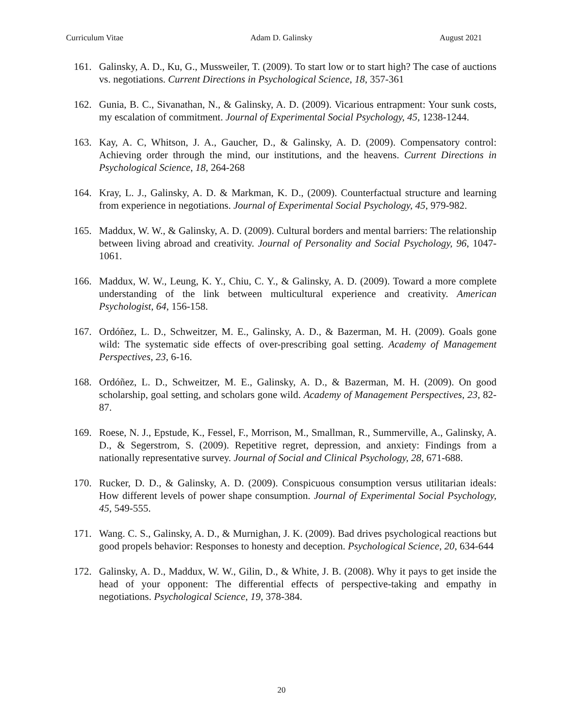Curriculum Vitae Adam D. Galinsky August 2021
161. Galinsky, A. D., Ku, G., Mussweiler, T. (2009). To start low or to start high? The case of auctions vs. negotiations. Current Directions in Psychological Science, 18, 357-361
162. Gunia, B. C., Sivanathan, N., & Galinsky, A. D. (2009). Vicarious entrapment: Your sunk costs, my escalation of commitment. Journal of Experimental Social Psychology, 45, 1238-1244.
163. Kay, A. C, Whitson, J. A., Gaucher, D., & Galinsky, A. D. (2009). Compensatory control: Achieving order through the mind, our institutions, and the heavens. Current Directions in Psychological Science, 18, 264-268
164. Kray, L. J., Galinsky, A. D. & Markman, K. D., (2009). Counterfactual structure and learning from experience in negotiations. Journal of Experimental Social Psychology, 45, 979-982.
165. Maddux, W. W., & Galinsky, A. D. (2009). Cultural borders and mental barriers: The relationship between living abroad and creativity. Journal of Personality and Social Psychology, 96, 1047-1061.
166. Maddux, W. W., Leung, K. Y., Chiu, C. Y., & Galinsky, A. D. (2009). Toward a more complete understanding of the link between multicultural experience and creativity. American Psychologist, 64, 156-158.
167. Ordóñez, L. D., Schweitzer, M. E., Galinsky, A. D., & Bazerman, M. H. (2009). Goals gone wild: The systematic side effects of over-prescribing goal setting. Academy of Management Perspectives, 23, 6-16.
168. Ordóñez, L. D., Schweitzer, M. E., Galinsky, A. D., & Bazerman, M. H. (2009). On good scholarship, goal setting, and scholars gone wild. Academy of Management Perspectives, 23, 82-87.
169. Roese, N. J., Epstude, K., Fessel, F., Morrison, M., Smallman, R., Summerville, A., Galinsky, A. D., & Segerstrom, S. (2009). Repetitive regret, depression, and anxiety: Findings from a nationally representative survey. Journal of Social and Clinical Psychology, 28, 671-688.
170. Rucker, D. D., & Galinsky, A. D. (2009). Conspicuous consumption versus utilitarian ideals: How different levels of power shape consumption. Journal of Experimental Social Psychology, 45, 549-555.
171. Wang. C. S., Galinsky, A. D., & Murnighan, J. K. (2009). Bad drives psychological reactions but good propels behavior: Responses to honesty and deception. Psychological Science, 20, 634-644
172. Galinsky, A. D., Maddux, W. W., Gilin, D., & White, J. B. (2008). Why it pays to get inside the head of your opponent: The differential effects of perspective-taking and empathy in negotiations. Psychological Science, 19, 378-384.
20